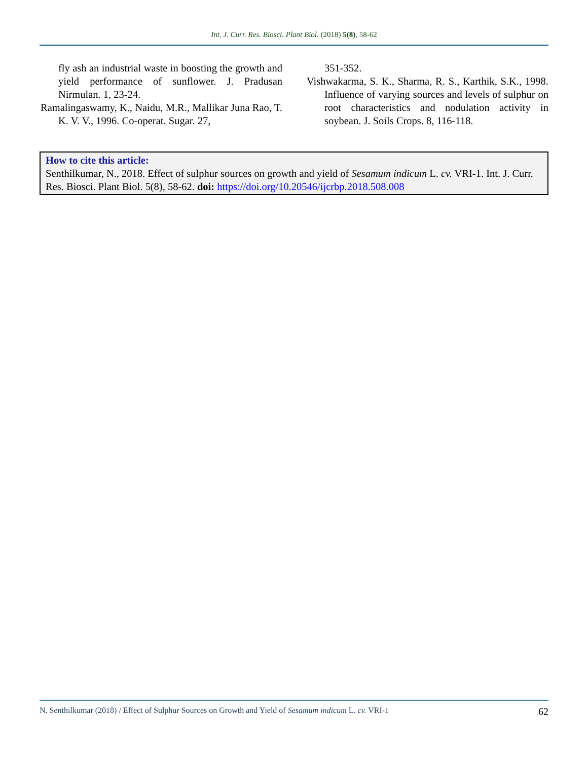Int. J. Curr. Res. Biosci. Plant Biol. (2018) 5(8), 58-62
fly ash an industrial waste in boosting the growth and yield performance of sunflower. J. Pradusan Nirmulan. 1, 23-24.
Ramalingaswamy, K., Naidu, M.R., Mallikar Juna Rao, T. K. V. V., 1996. Co-operat. Sugar. 27,
351-352.
Vishwakarma, S. K., Sharma, R. S., Karthik, S.K., 1998. Influence of varying sources and levels of sulphur on root characteristics and nodulation activity in soybean. J. Soils Crops. 8, 116-118.
How to cite this article:
Senthilkumar, N., 2018. Effect of sulphur sources on growth and yield of Sesamum indicum L. cv. VRI-1. Int. J. Curr. Res. Biosci. Plant Biol. 5(8), 58-62. doi: https://doi.org/10.20546/ijcrbp.2018.508.008
N. Senthilkumar (2018) / Effect of Sulphur Sources on Growth and Yield of Sesamum indicum L. cv. VRI-1 62